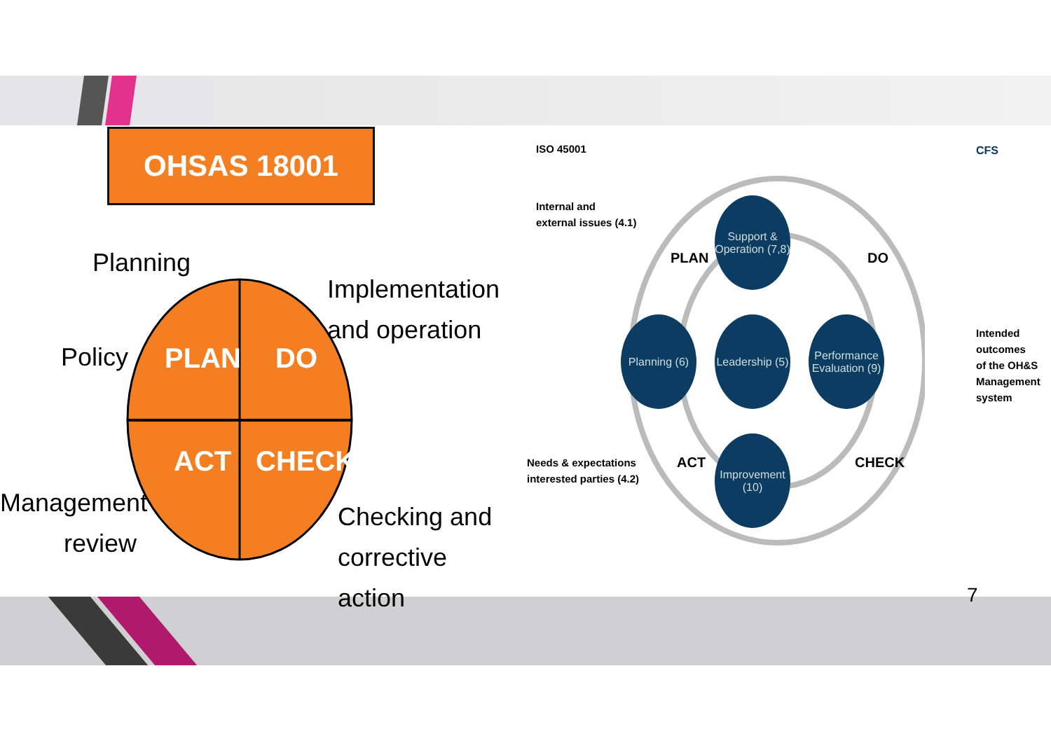OHSAS 18001
PLAN DO
ACT CHECK
Planning
Implementation
and operation
Policy
Management
review
Checking and
corrective action
ISO 45001
Internal and
external issues (4.1)
Needs & expectations
interested parties (4.2)
Intended
outcomes
of the OH&S
Management
system
CFS
PLAN DO
ACT CHECK
Support &
Operation (7,8)
Planning (6)
Leadership (5)
Performance
Evaluation (9)
Improvement
(10)
7